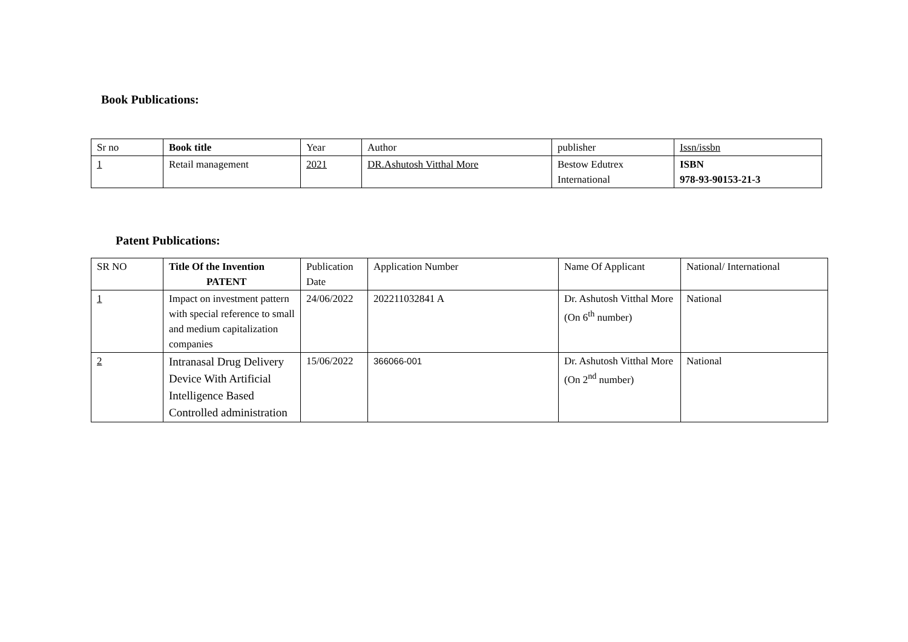Book Publications:
| Sr no | Book title | Year | Author | publisher | Issn/issbn |
| 1 | Retail management | 2021 | DR.Ashutosh Vitthal More | Bestow Edutrex International | ISBN 978-93-90153-21-3 |
Patent Publications:
| SR NO | Title Of the Invention PATENT | Publication Date | Application Number | Name Of Applicant | National/ International |
| 1 | Impact on investment pattern with special reference to small and medium capitalization companies | 24/06/2022 | 202211032841 A | Dr. Ashutosh Vitthal More (On 6<sup>th</sup> number) | National |
| 2 | Intranasal Drug Delivery Device With Artificial Intelligence Based Controlled administration | 15/06/2022 | 366066-001 | Dr. Ashutosh Vitthal More (On 2<sup>nd</sup> number) | National |